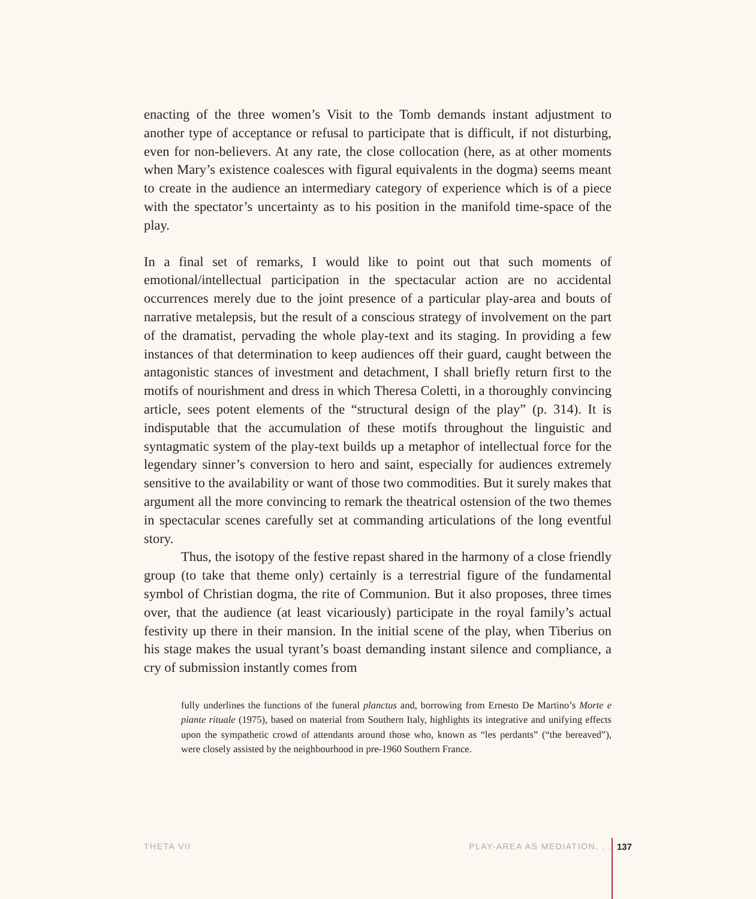enacting of the three women’s Visit to the Tomb demands instant adjustment to another type of acceptance or refusal to participate that is difficult, if not disturbing, even for non-believers. At any rate, the close collocation (here, as at other moments when Mary’s existence coalesces with figural equivalents in the dogma) seems meant to create in the audience an intermediary category of experience which is of a piece with the spectator’s uncertainty as to his position in the manifold time-space of the play.
In a final set of remarks, I would like to point out that such moments of emotional/intellectual participation in the spectacular action are no accidental occurrences merely due to the joint presence of a particular play-area and bouts of narrative metalepsis, but the result of a conscious strategy of involvement on the part of the dramatist, pervading the whole play-text and its staging. In providing a few instances of that determination to keep audiences off their guard, caught between the antagonistic stances of investment and detachment, I shall briefly return first to the motifs of nourishment and dress in which Theresa Coletti, in a thoroughly convincing article, sees potent elements of the “structural design of the play” (p. 314). It is indisputable that the accumulation of these motifs throughout the linguistic and syntagmatic system of the play-text builds up a metaphor of intellectual force for the legendary sinner’s conversion to hero and saint, especially for audiences extremely sensitive to the availability or want of those two commodities. But it surely makes that argument all the more convincing to remark the theatrical ostension of the two themes in spectacular scenes carefully set at commanding articulations of the long eventful story.
Thus, the isotopy of the festive repast shared in the harmony of a close friendly group (to take that theme only) certainly is a terrestrial figure of the fundamental symbol of Christian dogma, the rite of Communion. But it also proposes, three times over, that the audience (at least vicariously) participate in the royal family’s actual festivity up there in their mansion. In the initial scene of the play, when Tiberius on his stage makes the usual tyrant’s boast demanding instant silence and compliance, a cry of submission instantly comes from
fully underlines the functions of the funeral planctus and, borrowing from Ernesto De Martino’s Morte e piante rituale (1975), based on material from Southern Italy, highlights its integrative and unifying effects upon the sympathetic crowd of attendants around those who, known as “les perdants” (“the bereaved”), were closely assisted by the neighbourhood in pre-1960 Southern France.
THETA VII PLAY-AREA AS MEDIATION. . . 137